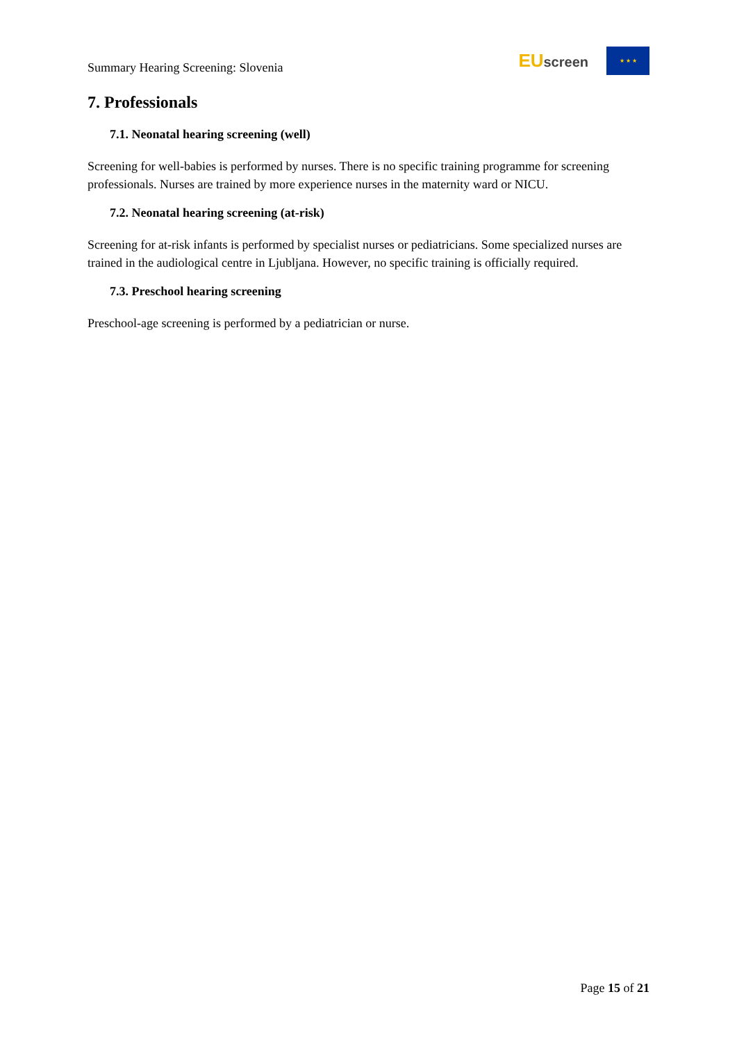Summary Hearing Screening: Slovenia
EUscreen
★ ★ ★
7. Professionals
7.1. Neonatal hearing screening (well)
Screening for well-babies is performed by nurses. There is no specific training programme for screening professionals. Nurses are trained by more experience nurses in the maternity ward or NICU.
7.2. Neonatal hearing screening (at-risk)
Screening for at-risk infants is performed by specialist nurses or pediatricians. Some specialized nurses are trained in the audiological centre in Ljubljana. However, no specific training is officially required.
7.3. Preschool hearing screening
Preschool-age screening is performed by a pediatrician or nurse.
Page 15 of 21